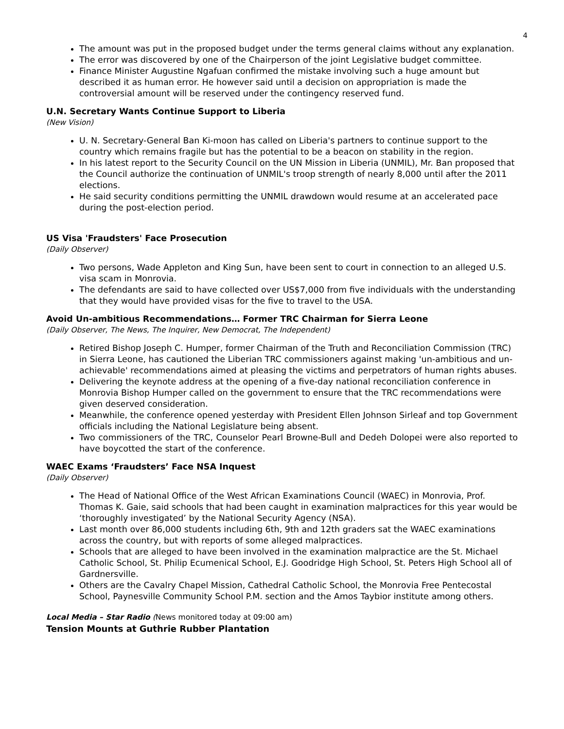4
The amount was put in the proposed budget under the terms general claims without any explanation.
The error was discovered by one of the Chairperson of the joint Legislative budget committee.
Finance Minister Augustine Ngafuan confirmed the mistake involving such a huge amount but described it as human error. He however said until a decision on appropriation is made the controversial amount will be reserved under the contingency reserved fund.
U.N. Secretary Wants Continue Support to Liberia
(New Vision)
U. N. Secretary-General Ban Ki-moon has called on Liberia's partners to continue support to the country which remains fragile but has the potential to be a beacon on stability in the region.
In his latest report to the Security Council on the UN Mission in Liberia (UNMIL), Mr. Ban proposed that the Council authorize the continuation of UNMIL's troop strength of nearly 8,000 until after the 2011 elections.
He said security conditions permitting the UNMIL drawdown would resume at an accelerated pace during the post-election period.
US Visa 'Fraudsters' Face Prosecution
(Daily Observer)
Two persons, Wade Appleton and King Sun, have been sent to court in connection to an alleged U.S. visa scam in Monrovia.
The defendants are said to have collected over US$7,000 from five individuals with the understanding that they would have provided visas for the five to travel to the USA.
Avoid Un-ambitious Recommendations… Former TRC Chairman for Sierra Leone
(Daily Observer, The News, The Inquirer, New Democrat, The Independent)
Retired Bishop Joseph C. Humper, former Chairman of the Truth and Reconciliation Commission (TRC) in Sierra Leone, has cautioned the Liberian TRC commissioners against making 'un-ambitious and un-achievable' recommendations aimed at pleasing the victims and perpetrators of human rights abuses.
Delivering the keynote address at the opening of a five-day national reconciliation conference in Monrovia Bishop Humper called on the government to ensure that the TRC recommendations were given deserved consideration.
Meanwhile, the conference opened yesterday with President Ellen Johnson Sirleaf and top Government officials including the National Legislature being absent.
Two commissioners of the TRC, Counselor Pearl Browne-Bull and Dedeh Dolopei were also reported to have boycotted the start of the conference.
WAEC Exams ‘Fraudsters’ Face NSA Inquest
(Daily Observer)
The Head of National Office of the West African Examinations Council (WAEC) in Monrovia, Prof. Thomas K. Gaie, said schools that had been caught in examination malpractices for this year would be ‘thoroughly investigated’ by the National Security Agency (NSA).
Last month over 86,000 students including 6th, 9th and 12th graders sat the WAEC examinations across the country, but with reports of some alleged malpractices.
Schools that are alleged to have been involved in the examination malpractice are the St. Michael Catholic School, St. Philip Ecumenical School, E.J. Goodridge High School, St. Peters High School all of Gardnersville.
Others are the Cavalry Chapel Mission, Cathedral Catholic School, the Monrovia Free Pentecostal School, Paynesville Community School P.M. section and the Amos Taybior institute among others.
Local Media – Star Radio (News monitored today at 09:00 am)
Tension Mounts at Guthrie Rubber Plantation